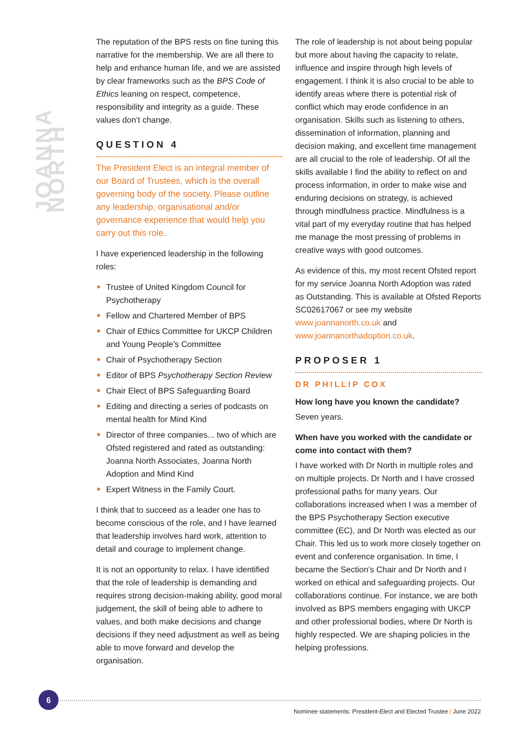JOANNA NORTH
The reputation of the BPS rests on fine tuning this narrative for the membership. We are all there to help and enhance human life, and we are assisted by clear frameworks such as the BPS Code of Ethics leaning on respect, competence, responsibility and integrity as a guide. These values don’t change.
QUESTION 4
The President Elect is an integral member of our Board of Trustees, which is the overall governing body of the society. Please outline any leadership, organisational and/or governance experience that would help you carry out this role.
I have experienced leadership in the following roles:
Trustee of United Kingdom Council for Psychotherapy
Fellow and Chartered Member of BPS
Chair of Ethics Committee for UKCP Children and Young People’s Committee
Chair of Psychotherapy Section
Editor of BPS Psychotherapy Section Review
Chair Elect of BPS Safeguarding Board
Editing and directing a series of podcasts on mental health for Mind Kind
Director of three companies... two of which are Ofsted registered and rated as outstanding: Joanna North Associates, Joanna North Adoption and Mind Kind
Expert Witness in the Family Court.
I think that to succeed as a leader one has to become conscious of the role, and I have learned that leadership involves hard work, attention to detail and courage to implement change.
It is not an opportunity to relax. I have identified that the role of leadership is demanding and requires strong decision-making ability, good moral judgement, the skill of being able to adhere to values, and both make decisions and change decisions if they need adjustment as well as being able to move forward and develop the organisation.
The role of leadership is not about being popular but more about having the capacity to relate, influence and inspire through high levels of engagement. I think it is also crucial to be able to identify areas where there is potential risk of conflict which may erode confidence in an organisation. Skills such as listening to others, dissemination of information, planning and decision making, and excellent time management are all crucial to the role of leadership. Of all the skills available I find the ability to reflect on and process information, in order to make wise and enduring decisions on strategy, is achieved through mindfulness practice. Mindfulness is a vital part of my everyday routine that has helped me manage the most pressing of problems in creative ways with good outcomes.
As evidence of this, my most recent Ofsted report for my service Joanna North Adoption was rated as Outstanding. This is available at Ofsted Reports SC02617067 or see my website www.joannanorth.co.uk and www.joannanorthadoption.co.uk.
PROPOSER 1
DR PHILLIP COX
How long have you known the candidate?
Seven years.
When have you worked with the candidate or come into contact with them?
I have worked with Dr North in multiple roles and on multiple projects. Dr North and I have crossed professional paths for many years. Our collaborations increased when I was a member of the BPS Psychotherapy Section executive committee (EC), and Dr North was elected as our Chair. This led us to work more closely together on event and conference organisation. In time, I became the Section’s Chair and Dr North and I worked on ethical and safeguarding projects. Our collaborations continue. For instance, we are both involved as BPS members engaging with UKCP and other professional bodies, where Dr North is highly respected. We are shaping policies in the helping professions.
6
Nominee statements: President-Elect and Elected Trustee | June 2022